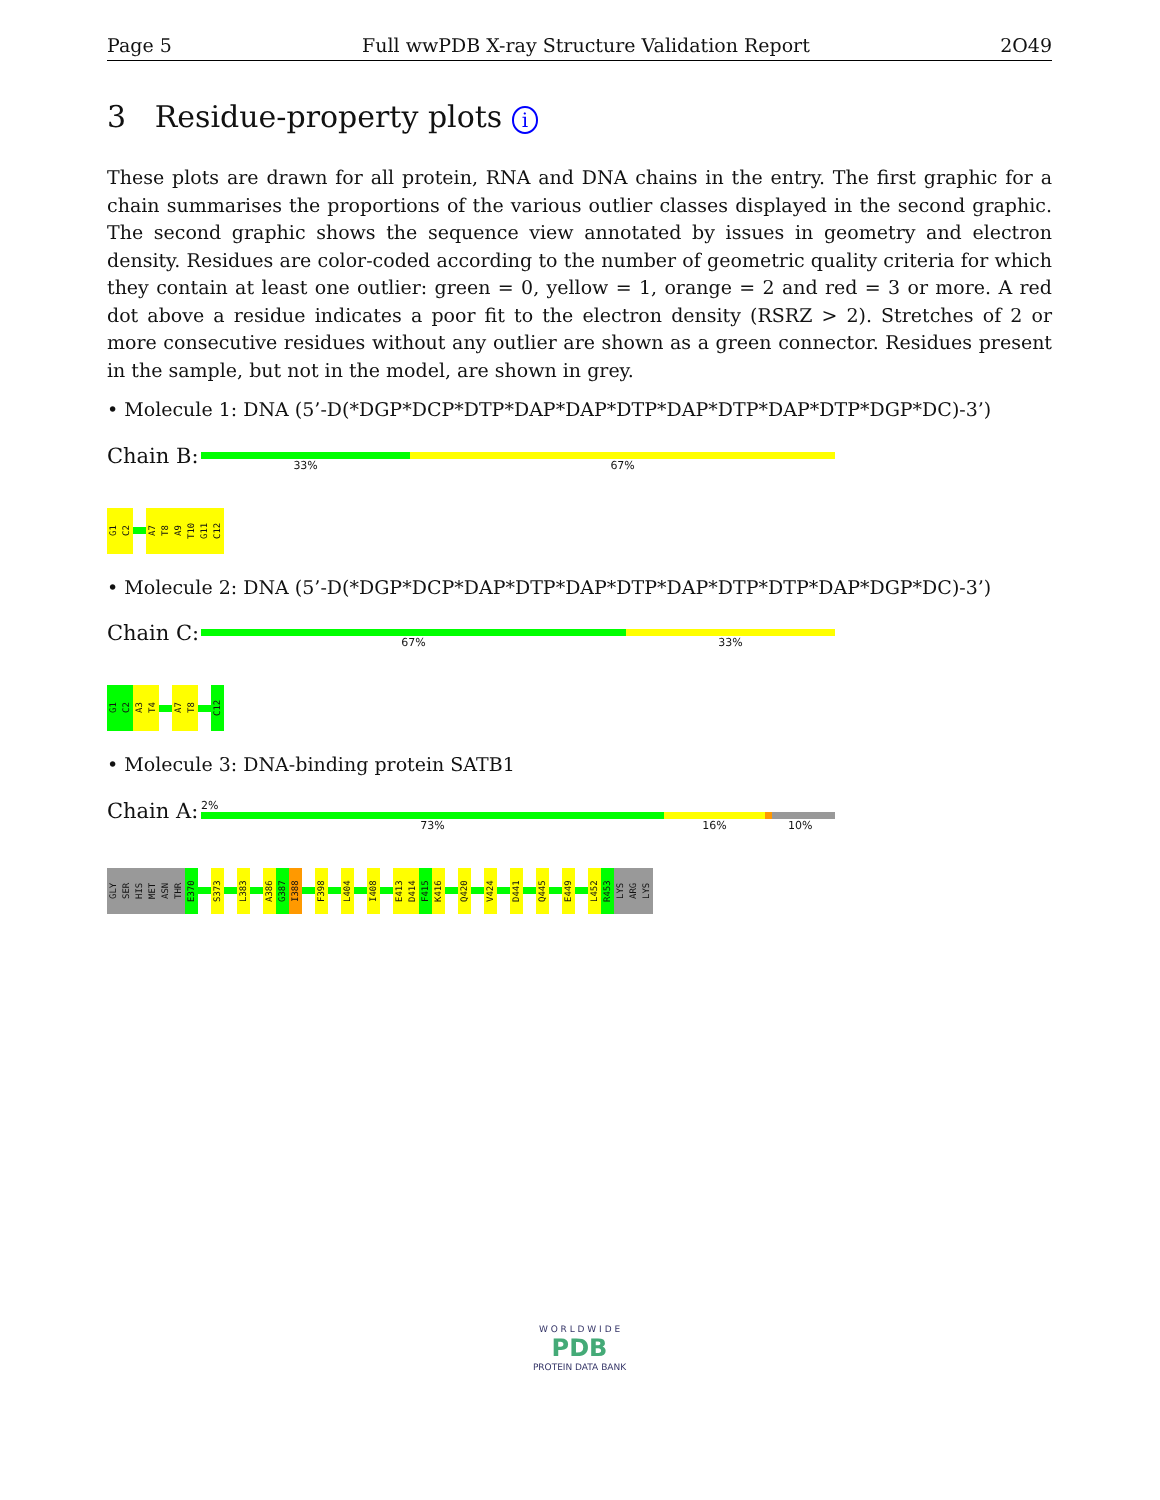Page 5 Full wwPDB X-ray Structure Validation Report 2O49
3 Residue-property plots i
These plots are drawn for all protein, RNA and DNA chains in the entry. The first graphic for a chain summarises the proportions of the various outlier classes displayed in the second graphic. The second graphic shows the sequence view annotated by issues in geometry and electron density. Residues are color-coded according to the number of geometric quality criteria for which they contain at least one outlier: green = 0, yellow = 1, orange = 2 and red = 3 or more. A red dot above a residue indicates a poor fit to the electron density (RSRZ > 2). Stretches of 2 or more consecutive residues without any outlier are shown as a green connector. Residues present in the sample, but not in the model, are shown in grey.
• Molecule 1: DNA (5’-D(*DGP*DCP*DTP*DAP*DAP*DTP*DAP*DTP*DAP*DTP*DGP*DC)-3’)
Chain B:
33% 67%
G1
C2
A7
T8
A9
T10
G11
C12
• Molecule 2: DNA (5’-D(*DGP*DCP*DAP*DTP*DAP*DTP*DAP*DTP*DTP*DAP*DGP*DC)-3’)
Chain C:
67% 33%
G1
C2
A3
T4
A7
T8
C12
• Molecule 3: DNA-binding protein SATB1
Chain A:
2%
73% 16% 10%
GLY
SER
HIS
MET
ASN
THR
E370
S373
L383
A386
G387
I388
F398
L404
I408
E413
D414
F415
K416
Q420
V424
D441
Q445
E449
L452
R453
LYS
ARG
LYS
W O R L D W I D E
PDB
PROTEIN DATA BANK